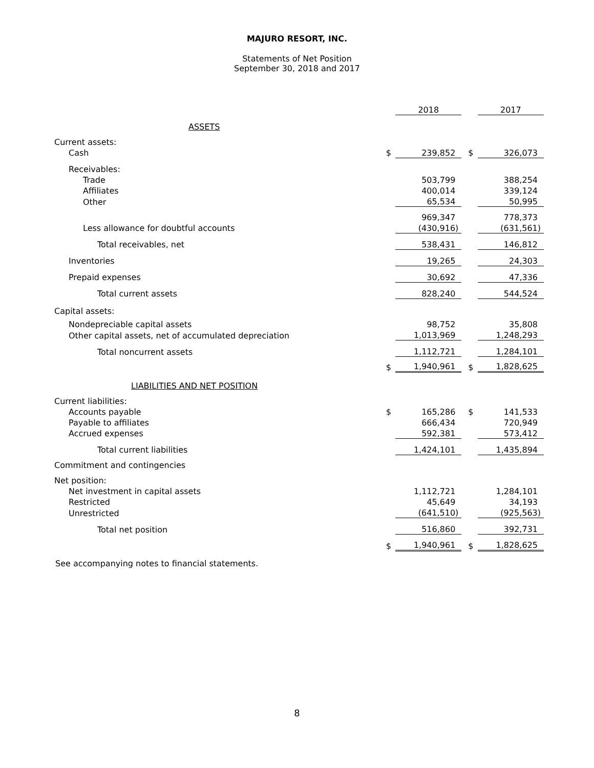MAJURO RESORT, INC.
Statements of Net Position
September 30, 2018 and 2017
| | | 2018 | | | 2017 |
| ASSETS | | | | | |
| Current assets: | | | | | |
| Cash | $ | 239,852 | | $ | 326,073 |
| Receivables: | | | | | |
| Trade | | 503,799 | | | 388,254 |
| Affiliates | | 400,014 | | | 339,124 |
| Other | | 65,534 | | | 50,995 |
| | | 969,347 | | | 778,373 |
| Less allowance for doubtful accounts | | (430,916) | | | (631,561) |
| Total receivables, net | | 538,431 | | | 146,812 |
| Inventories | | 19,265 | | | 24,303 |
| Prepaid expenses | | 30,692 | | | 47,336 |
| Total current assets | | 828,240 | | | 544,524 |
| Capital assets: | | | | | |
| Nondepreciable capital assets | | 98,752 | | | 35,808 |
| Other capital assets, net of accumulated depreciation | | 1,013,969 | | | 1,248,293 |
| Total noncurrent assets | | 1,112,721 | | | 1,284,101 |
| | $ | 1,940,961 | | $ | 1,828,625 |
| LIABILITIES AND NET POSITION | | | | | |
| Current liabilities: | | | | | |
| Accounts payable | $ | 165,286 | | $ | 141,533 |
| Payable to affiliates | | 666,434 | | | 720,949 |
| Accrued expenses | | 592,381 | | | 573,412 |
| Total current liabilities | | 1,424,101 | | | 1,435,894 |
| Commitment and contingencies | | | | | |
| Net position: | | | | | |
| Net investment in capital assets | | 1,112,721 | | | 1,284,101 |
| Restricted | | 45,649 | | | 34,193 |
| Unrestricted | | (641,510) | | | (925,563) |
| Total net position | | 516,860 | | | 392,731 |
| | $ | 1,940,961 | | $ | 1,828,625 |
See accompanying notes to financial statements.
8